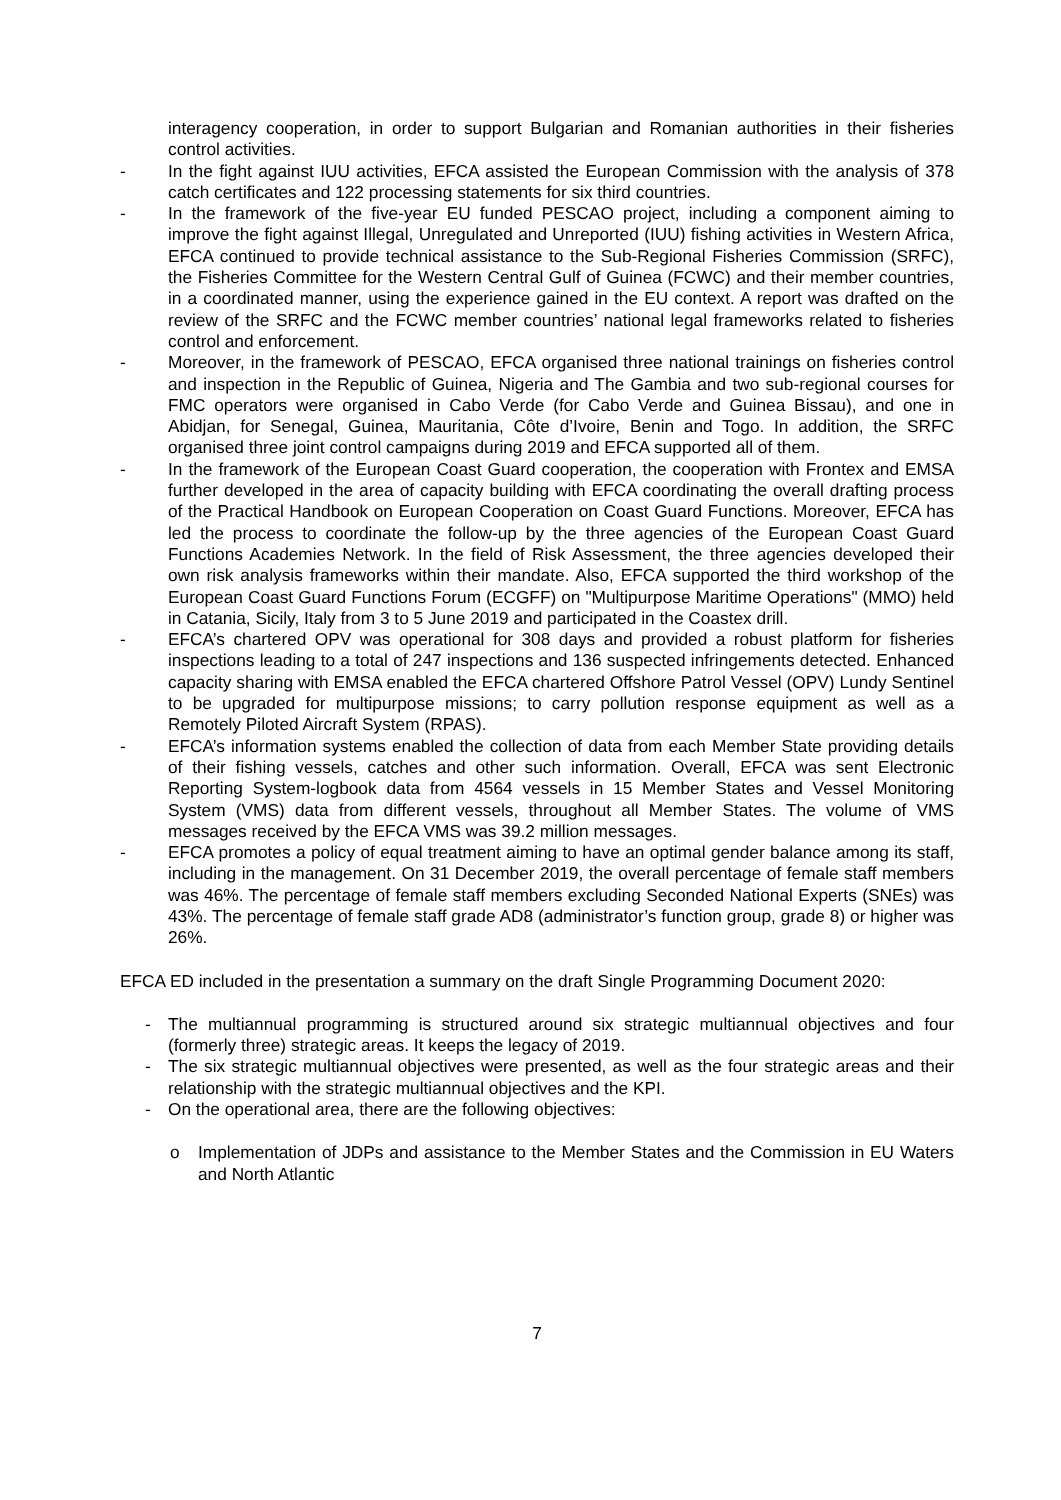interagency cooperation, in order to support Bulgarian and Romanian authorities in their fisheries control activities.
- In the fight against IUU activities, EFCA assisted the European Commission with the analysis of 378 catch certificates and 122 processing statements for six third countries.
- In the framework of the five-year EU funded PESCAO project, including a component aiming to improve the fight against Illegal, Unregulated and Unreported (IUU) fishing activities in Western Africa, EFCA continued to provide technical assistance to the Sub-Regional Fisheries Commission (SRFC), the Fisheries Committee for the Western Central Gulf of Guinea (FCWC) and their member countries, in a coordinated manner, using the experience gained in the EU context. A report was drafted on the review of the SRFC and the FCWC member countries’ national legal frameworks related to fisheries control and enforcement.
- Moreover, in the framework of PESCAO, EFCA organised three national trainings on fisheries control and inspection in the Republic of Guinea, Nigeria and The Gambia and two sub-regional courses for FMC operators were organised in Cabo Verde (for Cabo Verde and Guinea Bissau), and one in Abidjan, for Senegal, Guinea, Mauritania, Côte d’Ivoire, Benin and Togo. In addition, the SRFC organised three joint control campaigns during 2019 and EFCA supported all of them.
- In the framework of the European Coast Guard cooperation, the cooperation with Frontex and EMSA further developed in the area of capacity building with EFCA coordinating the overall drafting process of the Practical Handbook on European Cooperation on Coast Guard Functions. Moreover, EFCA has led the process to coordinate the follow-up by the three agencies of the European Coast Guard Functions Academies Network. In the field of Risk Assessment, the three agencies developed their own risk analysis frameworks within their mandate. Also, EFCA supported the third workshop of the European Coast Guard Functions Forum (ECGFF) on "Multipurpose Maritime Operations" (MMO) held in Catania, Sicily, Italy from 3 to 5 June 2019 and participated in the Coastex drill.
- EFCA’s chartered OPV was operational for 308 days and provided a robust platform for fisheries inspections leading to a total of 247 inspections and 136 suspected infringements detected. Enhanced capacity sharing with EMSA enabled the EFCA chartered Offshore Patrol Vessel (OPV) Lundy Sentinel to be upgraded for multipurpose missions; to carry pollution response equipment as well as a Remotely Piloted Aircraft System (RPAS).
- EFCA’s information systems enabled the collection of data from each Member State providing details of their fishing vessels, catches and other such information. Overall, EFCA was sent Electronic Reporting System-logbook data from 4564 vessels in 15 Member States and Vessel Monitoring System (VMS) data from different vessels, throughout all Member States. The volume of VMS messages received by the EFCA VMS was 39.2 million messages.
- EFCA promotes a policy of equal treatment aiming to have an optimal gender balance among its staff, including in the management. On 31 December 2019, the overall percentage of female staff members was 46%. The percentage of female staff members excluding Seconded National Experts (SNEs) was 43%. The percentage of female staff grade AD8 (administrator’s function group, grade 8) or higher was 26%.
EFCA ED included in the presentation a summary on the draft Single Programming Document 2020:
- The multiannual programming is structured around six strategic multiannual objectives and four (formerly three) strategic areas. It keeps the legacy of 2019.
- The six strategic multiannual objectives were presented, as well as the four strategic areas and their relationship with the strategic multiannual objectives and the KPI.
- On the operational area, there are the following objectives:
o Implementation of JDPs and assistance to the Member States and the Commission in EU Waters and North Atlantic
7